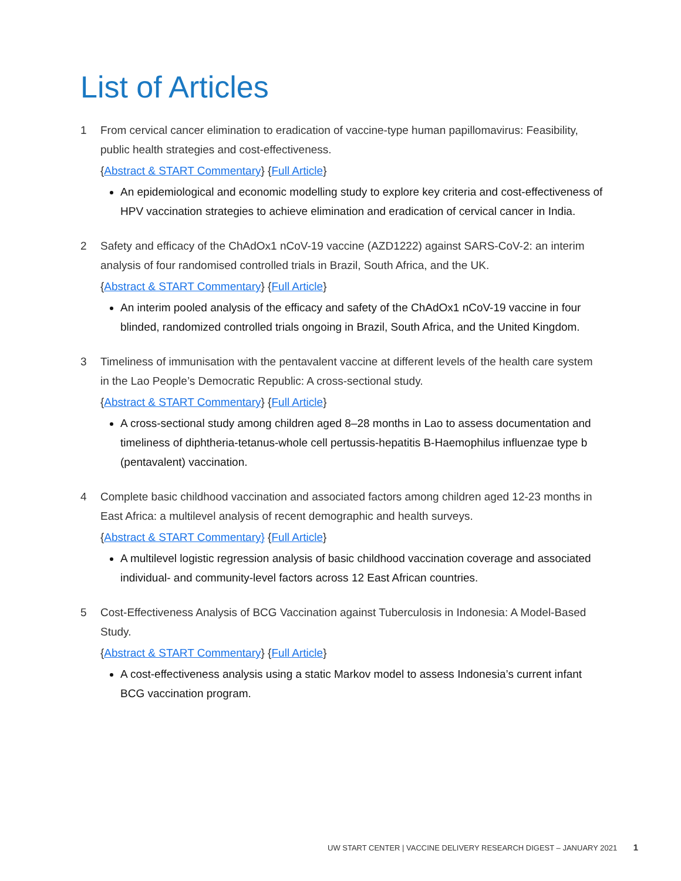List of Articles
1 From cervical cancer elimination to eradication of vaccine-type human papillomavirus: Feasibility, public health strategies and cost-effectiveness.
{Abstract & START Commentary} {Full Article}
An epidemiological and economic modelling study to explore key criteria and cost-effectiveness of HPV vaccination strategies to achieve elimination and eradication of cervical cancer in India.
2 Safety and efficacy of the ChAdOx1 nCoV-19 vaccine (AZD1222) against SARS-CoV-2: an interim analysis of four randomised controlled trials in Brazil, South Africa, and the UK.
{Abstract & START Commentary} {Full Article}
An interim pooled analysis of the efficacy and safety of the ChAdOx1 nCoV-19 vaccine in four blinded, randomized controlled trials ongoing in Brazil, South Africa, and the United Kingdom.
3 Timeliness of immunisation with the pentavalent vaccine at different levels of the health care system in the Lao People’s Democratic Republic: A cross-sectional study.
{Abstract & START Commentary} {Full Article}
A cross-sectional study among children aged 8–28 months in Lao to assess documentation and timeliness of diphtheria-tetanus-whole cell pertussis-hepatitis B-Haemophilus influenzae type b (pentavalent) vaccination.
4 Complete basic childhood vaccination and associated factors among children aged 12-23 months in East Africa: a multilevel analysis of recent demographic and health surveys.
{Abstract & START Commentary} {Full Article}
A multilevel logistic regression analysis of basic childhood vaccination coverage and associated individual- and community-level factors across 12 East African countries.
5 Cost-Effectiveness Analysis of BCG Vaccination against Tuberculosis in Indonesia: A Model-Based Study.
{Abstract & START Commentary} {Full Article}
A cost-effectiveness analysis using a static Markov model to assess Indonesia’s current infant BCG vaccination program.
UW START CENTER | VACCINE DELIVERY RESEARCH DIGEST – JANUARY 2021 1